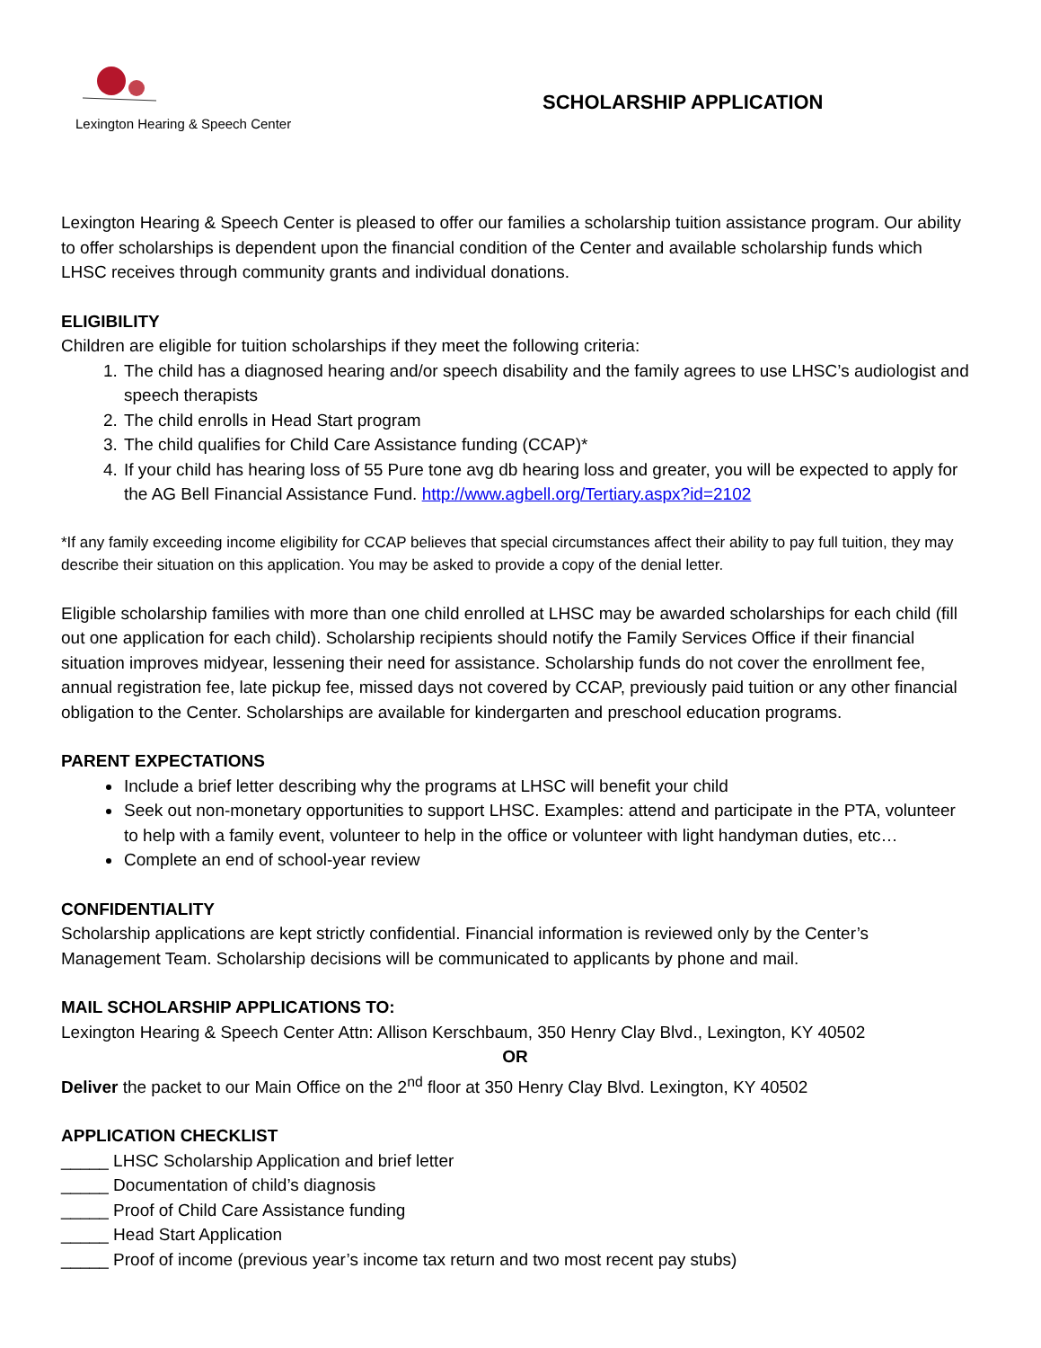Lexington Hearing & Speech Center
SCHOLARSHIP APPLICATION
Lexington Hearing & Speech Center is pleased to offer our families a scholarship tuition assistance program. Our ability to offer scholarships is dependent upon the financial condition of the Center and available scholarship funds which LHSC receives through community grants and individual donations.
ELIGIBILITY
Children are eligible for tuition scholarships if they meet the following criteria:
1. The child has a diagnosed hearing and/or speech disability and the family agrees to use LHSC’s audiologist and speech therapists
2. The child enrolls in Head Start program
3. The child qualifies for Child Care Assistance funding (CCAP)*
4. If your child has hearing loss of 55 Pure tone avg db hearing loss and greater, you will be expected to apply for the AG Bell Financial Assistance Fund. http://www.agbell.org/Tertiary.aspx?id=2102
*If any family exceeding income eligibility for CCAP believes that special circumstances affect their ability to pay full tuition, they may describe their situation on this application. You may be asked to provide a copy of the denial letter.
Eligible scholarship families with more than one child enrolled at LHSC may be awarded scholarships for each child (fill out one application for each child). Scholarship recipients should notify the Family Services Office if their financial situation improves midyear, lessening their need for assistance. Scholarship funds do not cover the enrollment fee, annual registration fee, late pickup fee, missed days not covered by CCAP, previously paid tuition or any other financial obligation to the Center. Scholarships are available for kindergarten and preschool education programs.
PARENT EXPECTATIONS
Include a brief letter describing why the programs at LHSC will benefit your child
Seek out non-monetary opportunities to support LHSC. Examples: attend and participate in the PTA, volunteer to help with a family event, volunteer to help in the office or volunteer with light handyman duties, etc…
Complete an end of school-year review
CONFIDENTIALITY
Scholarship applications are kept strictly confidential. Financial information is reviewed only by the Center’s Management Team. Scholarship decisions will be communicated to applicants by phone and mail.
MAIL SCHOLARSHIP APPLICATIONS TO:
Lexington Hearing & Speech Center Attn: Allison Kerschbaum, 350 Henry Clay Blvd., Lexington, KY 40502
OR
Deliver the packet to our Main Office on the 2<sup>nd</sup> floor at 350 Henry Clay Blvd. Lexington, KY 40502
APPLICATION CHECKLIST
_____ LHSC Scholarship Application and brief letter
_____ Documentation of child’s diagnosis
_____ Proof of Child Care Assistance funding
_____ Head Start Application
_____ Proof of income (previous year’s income tax return and two most recent pay stubs)